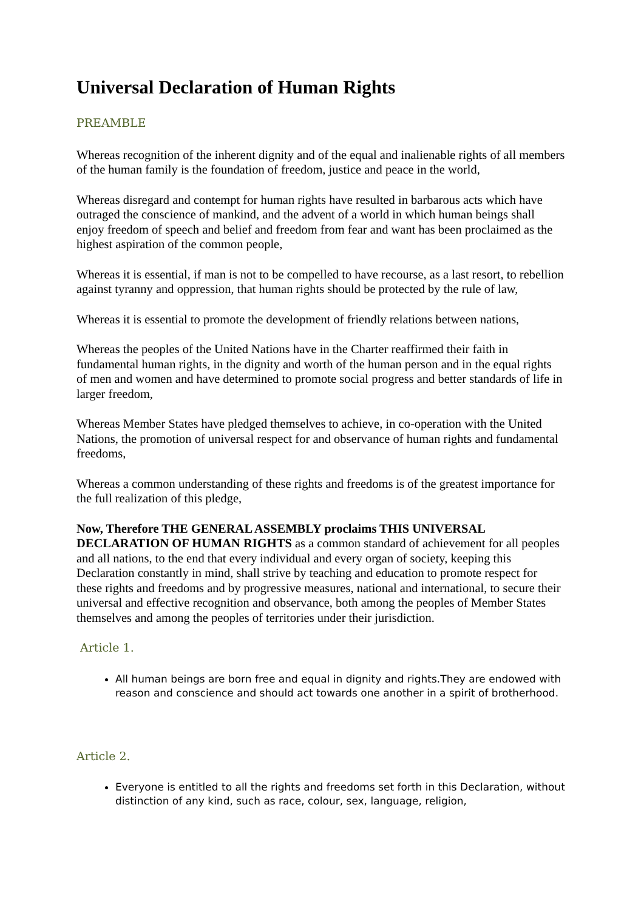Universal Declaration of Human Rights
PREAMBLE
Whereas recognition of the inherent dignity and of the equal and inalienable rights of all members of the human family is the foundation of freedom, justice and peace in the world,
Whereas disregard and contempt for human rights have resulted in barbarous acts which have outraged the conscience of mankind, and the advent of a world in which human beings shall enjoy freedom of speech and belief and freedom from fear and want has been proclaimed as the highest aspiration of the common people,
Whereas it is essential, if man is not to be compelled to have recourse, as a last resort, to rebellion against tyranny and oppression, that human rights should be protected by the rule of law,
Whereas it is essential to promote the development of friendly relations between nations,
Whereas the peoples of the United Nations have in the Charter reaffirmed their faith in fundamental human rights, in the dignity and worth of the human person and in the equal rights of men and women and have determined to promote social progress and better standards of life in larger freedom,
Whereas Member States have pledged themselves to achieve, in co-operation with the United Nations, the promotion of universal respect for and observance of human rights and fundamental freedoms,
Whereas a common understanding of these rights and freedoms is of the greatest importance for the full realization of this pledge,
Now, Therefore THE GENERAL ASSEMBLY proclaims THIS UNIVERSAL DECLARATION OF HUMAN RIGHTS as a common standard of achievement for all peoples and all nations, to the end that every individual and every organ of society, keeping this Declaration constantly in mind, shall strive by teaching and education to promote respect for these rights and freedoms and by progressive measures, national and international, to secure their universal and effective recognition and observance, both among the peoples of Member States themselves and among the peoples of territories under their jurisdiction.
Article 1.
All human beings are born free and equal in dignity and rights.They are endowed with reason and conscience and should act towards one another in a spirit of brotherhood.
Article 2.
Everyone is entitled to all the rights and freedoms set forth in this Declaration, without distinction of any kind, such as race, colour, sex, language, religion,